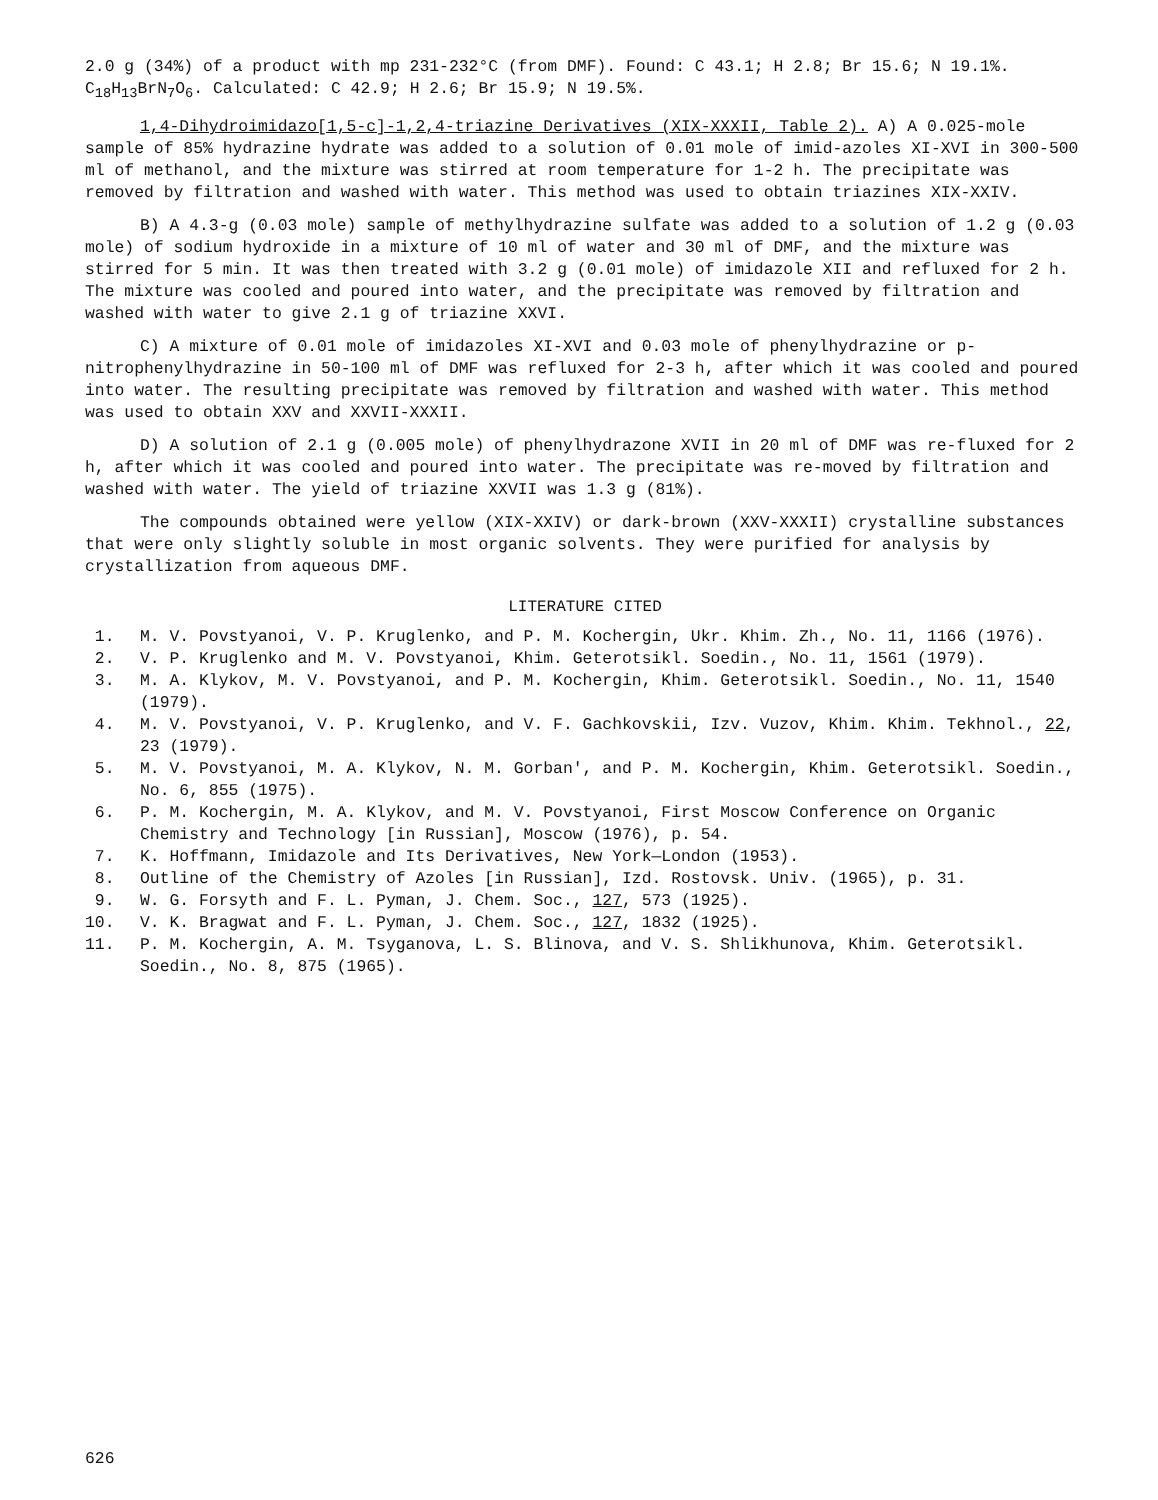2.0 g (34%) of a product with mp 231-232°C (from DMF). Found: C 43.1; H 2.8; Br 15.6; N 19.1%. C<sub>18</sub>H<sub>13</sub>BrN<sub>7</sub>O<sub>6</sub>. Calculated: C 42.9; H 2.6; Br 15.9; N 19.5%.
1,4-Dihydroimidazo[1,5-c]-1,2,4-triazine Derivatives (XIX-XXXII, Table 2). A) A 0.025-mole sample of 85% hydrazine hydrate was added to a solution of 0.01 mole of imid-azoles XI-XVI in 300-500 ml of methanol, and the mixture was stirred at room temperature for 1-2 h. The precipitate was removed by filtration and washed with water. This method was used to obtain triazines XIX-XXIV.
B) A 4.3-g (0.03 mole) sample of methylhydrazine sulfate was added to a solution of 1.2 g (0.03 mole) of sodium hydroxide in a mixture of 10 ml of water and 30 ml of DMF, and the mixture was stirred for 5 min. It was then treated with 3.2 g (0.01 mole) of imidazole XII and refluxed for 2 h. The mixture was cooled and poured into water, and the precipitate was removed by filtration and washed with water to give 2.1 g of triazine XXVI.
C) A mixture of 0.01 mole of imidazoles XI-XVI and 0.03 mole of phenylhydrazine or p-nitrophenylhydrazine in 50-100 ml of DMF was refluxed for 2-3 h, after which it was cooled and poured into water. The resulting precipitate was removed by filtration and washed with water. This method was used to obtain XXV and XXVII-XXXII.
D) A solution of 2.1 g (0.005 mole) of phenylhydrazone XVII in 20 ml of DMF was re-fluxed for 2 h, after which it was cooled and poured into water. The precipitate was re-moved by filtration and washed with water. The yield of triazine XXVII was 1.3 g (81%).
The compounds obtained were yellow (XIX-XXIV) or dark-brown (XXV-XXXII) crystalline substances that were only slightly soluble in most organic solvents. They were purified for analysis by crystallization from aqueous DMF.
LITERATURE CITED
1. M. V. Povstyanoi, V. P. Kruglenko, and P. M. Kochergin, Ukr. Khim. Zh., No. 11, 1166 (1976).
2. V. P. Kruglenko and M. V. Povstyanoi, Khim. Geterotsikl. Soedin., No. 11, 1561 (1979).
3. M. A. Klykov, M. V. Povstyanoi, and P. M. Kochergin, Khim. Geterotsikl. Soedin., No. 11, 1540 (1979).
4. M. V. Povstyanoi, V. P. Kruglenko, and V. F. Gachkovskii, Izv. Vuzov, Khim. Khim. Tekhnol., 22, 23 (1979).
5. M. V. Povstyanoi, M. A. Klykov, N. M. Gorban', and P. M. Kochergin, Khim. Geterotsikl. Soedin., No. 6, 855 (1975).
6. P. M. Kochergin, M. A. Klykov, and M. V. Povstyanoi, First Moscow Conference on Organic Chemistry and Technology [in Russian], Moscow (1976), p. 54.
7. K. Hoffmann, Imidazole and Its Derivatives, New York—London (1953).
8. Outline of the Chemistry of Azoles [in Russian], Izd. Rostovsk. Univ. (1965), p. 31.
9. W. G. Forsyth and F. L. Pyman, J. Chem. Soc., 127, 573 (1925).
10. V. K. Bragwat and F. L. Pyman, J. Chem. Soc., 127, 1832 (1925).
11. P. M. Kochergin, A. M. Tsyganova, L. S. Blinova, and V. S. Shlikhunova, Khim. Geterotsikl. Soedin., No. 8, 875 (1965).
626